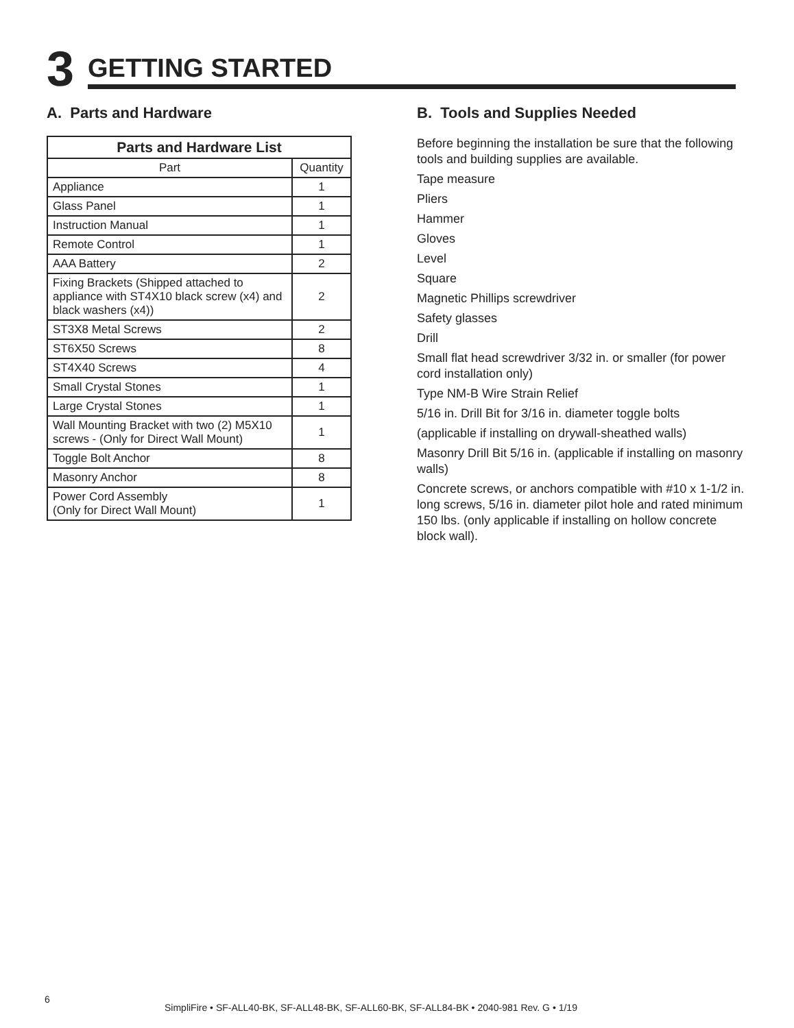3
GETTING STARTED
A. Parts and Hardware
| Parts and Hardware List | |
| --- | --- |
| Part | Quantity |
| Appliance | 1 |
| Glass Panel | 1 |
| Instruction Manual | 1 |
| Remote Control | 1 |
| AAA Battery | 2 |
| Fixing Brackets (Shipped attached to appliance with ST4X10 black screw (x4) and black washers (x4)) | 2 |
| ST3X8 Metal Screws | 2 |
| ST6X50 Screws | 8 |
| ST4X40 Screws | 4 |
| Small Crystal Stones | 1 |
| Large Crystal Stones | 1 |
| Wall Mounting Bracket with two (2) M5X10 screws - (Only for Direct Wall Mount) | 1 |
| Toggle Bolt Anchor | 8 |
| Masonry Anchor | 8 |
| Power Cord Assembly (Only for Direct Wall Mount) | 1 |
B. Tools and Supplies Needed
Before beginning the installation be sure that the following tools and building supplies are available.
Tape measure
Pliers
Hammer
Gloves
Level
Square
Magnetic Phillips screwdriver
Safety glasses
Drill
Small flat head screwdriver 3/32 in. or smaller (for power cord installation only)
Type NM-B Wire Strain Relief
5/16 in. Drill Bit for 3/16 in. diameter toggle bolts
(applicable if installing on drywall-sheathed walls)
Masonry Drill Bit 5/16 in. (applicable if installing on masonry walls)
Concrete screws, or anchors compatible with #10 x 1-1/2 in. long screws, 5/16 in. diameter pilot hole and rated minimum 150 lbs. (only applicable if installing on hollow concrete block wall).
6
SimpliFire • SF-ALL40-BK, SF-ALL48-BK, SF-ALL60-BK, SF-ALL84-BK • 2040-981 Rev. G • 1/19